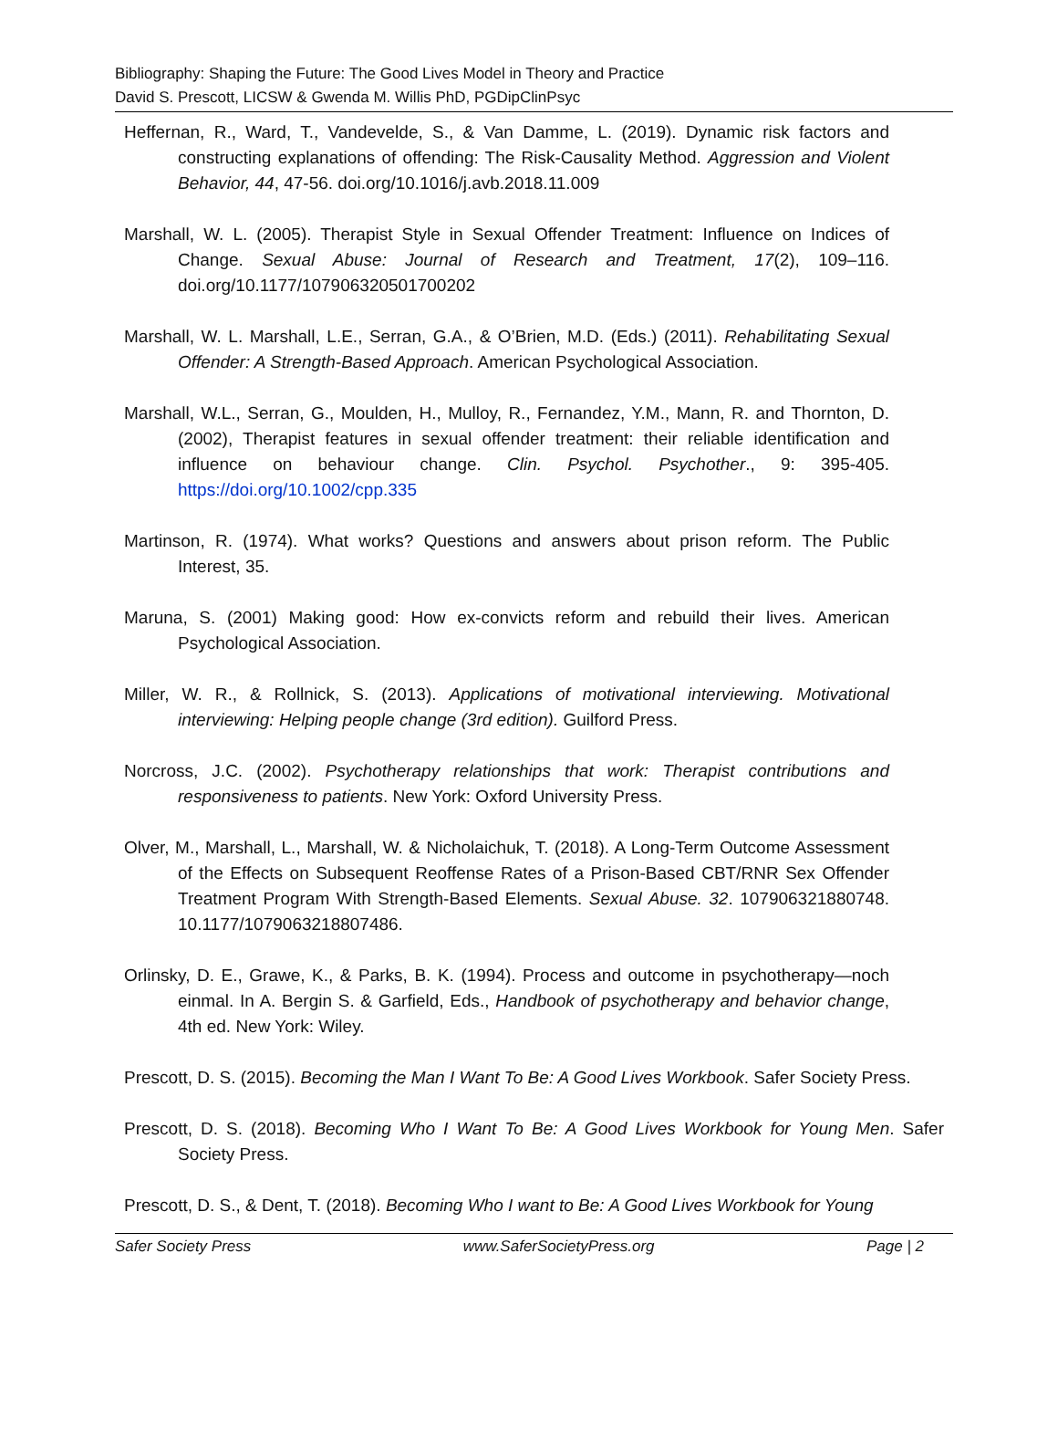Bibliography: Shaping the Future: The Good Lives Model in Theory and Practice
David S. Prescott, LICSW & Gwenda M. Willis PhD, PGDipClinPsyc
Heffernan, R., Ward, T., Vandevelde, S., & Van Damme, L. (2019). Dynamic risk factors and constructing explanations of offending: The Risk-Causality Method. Aggression and Violent Behavior, 44, 47-56. doi.org/10.1016/j.avb.2018.11.009
Marshall, W. L. (2005). Therapist Style in Sexual Offender Treatment: Influence on Indices of Change. Sexual Abuse: Journal of Research and Treatment, 17(2), 109–116. doi.org/10.1177/107906320501700202
Marshall, W. L. Marshall, L.E., Serran, G.A., & O’Brien, M.D. (Eds.) (2011). Rehabilitating Sexual Offender: A Strength-Based Approach. American Psychological Association.
Marshall, W.L., Serran, G., Moulden, H., Mulloy, R., Fernandez, Y.M., Mann, R. and Thornton, D. (2002), Therapist features in sexual offender treatment: their reliable identification and influence on behaviour change. Clin. Psychol. Psychother., 9: 395-405. https://doi.org/10.1002/cpp.335
Martinson, R. (1974). What works? Questions and answers about prison reform. The Public Interest, 35.
Maruna, S. (2001) Making good: How ex-convicts reform and rebuild their lives. American Psychological Association.
Miller, W. R., & Rollnick, S. (2013). Applications of motivational interviewing. Motivational interviewing: Helping people change (3rd edition). Guilford Press.
Norcross, J.C. (2002). Psychotherapy relationships that work: Therapist contributions and responsiveness to patients. New York: Oxford University Press.
Olver, M., Marshall, L., Marshall, W. & Nicholaichuk, T. (2018). A Long-Term Outcome Assessment of the Effects on Subsequent Reoffense Rates of a Prison-Based CBT/RNR Sex Offender Treatment Program With Strength-Based Elements. Sexual Abuse. 32. 107906321880748. 10.1177/1079063218807486.
Orlinsky, D. E., Grawe, K., & Parks, B. K. (1994). Process and outcome in psychotherapy—noch einmal. In A. Bergin S. & Garfield, Eds., Handbook of psychotherapy and behavior change, 4th ed. New York: Wiley.
Prescott, D. S. (2015). Becoming the Man I Want To Be: A Good Lives Workbook. Safer Society Press.
Prescott, D. S. (2018). Becoming Who I Want To Be: A Good Lives Workbook for Young Men. Safer Society Press.
Prescott, D. S., & Dent, T. (2018). Becoming Who I want to Be: A Good Lives Workbook for Young
Safer Society Press www.SaferSocietyPress.org Page | 2